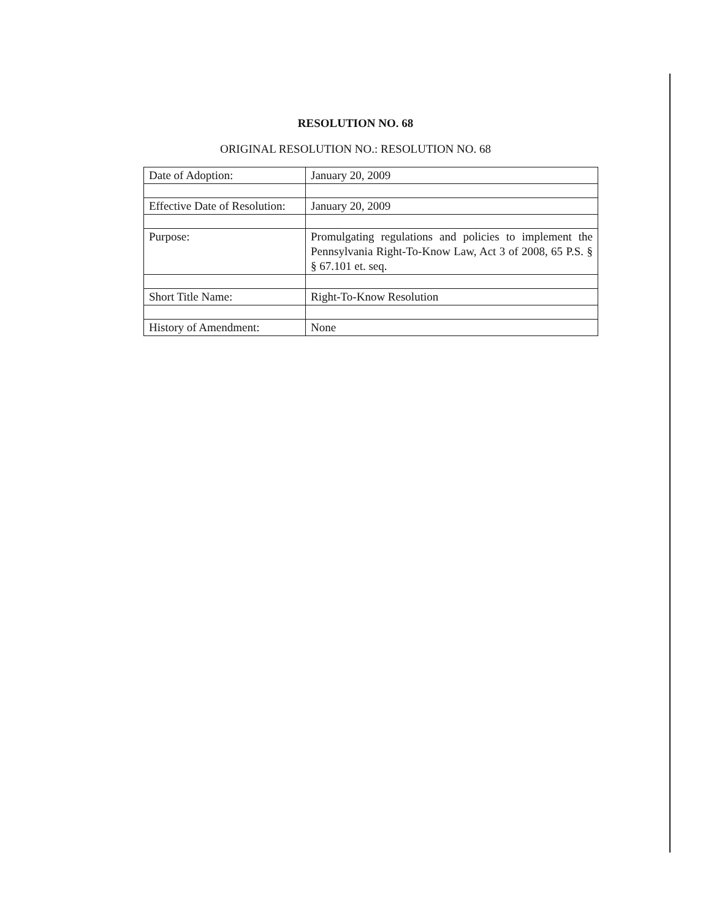RESOLUTION NO. 68
ORIGINAL RESOLUTION NO.: RESOLUTION NO. 68
| Date of Adoption: | January 20, 2009 |
| Effective Date of Resolution: | January 20, 2009 |
| Purpose: | Promulgating regulations and policies to implement the Pennsylvania Right-To-Know Law, Act 3 of 2008, 65 P.S. § § 67.101 et. seq. |
| Short Title Name: | Right-To-Know Resolution |
| History of Amendment: | None |